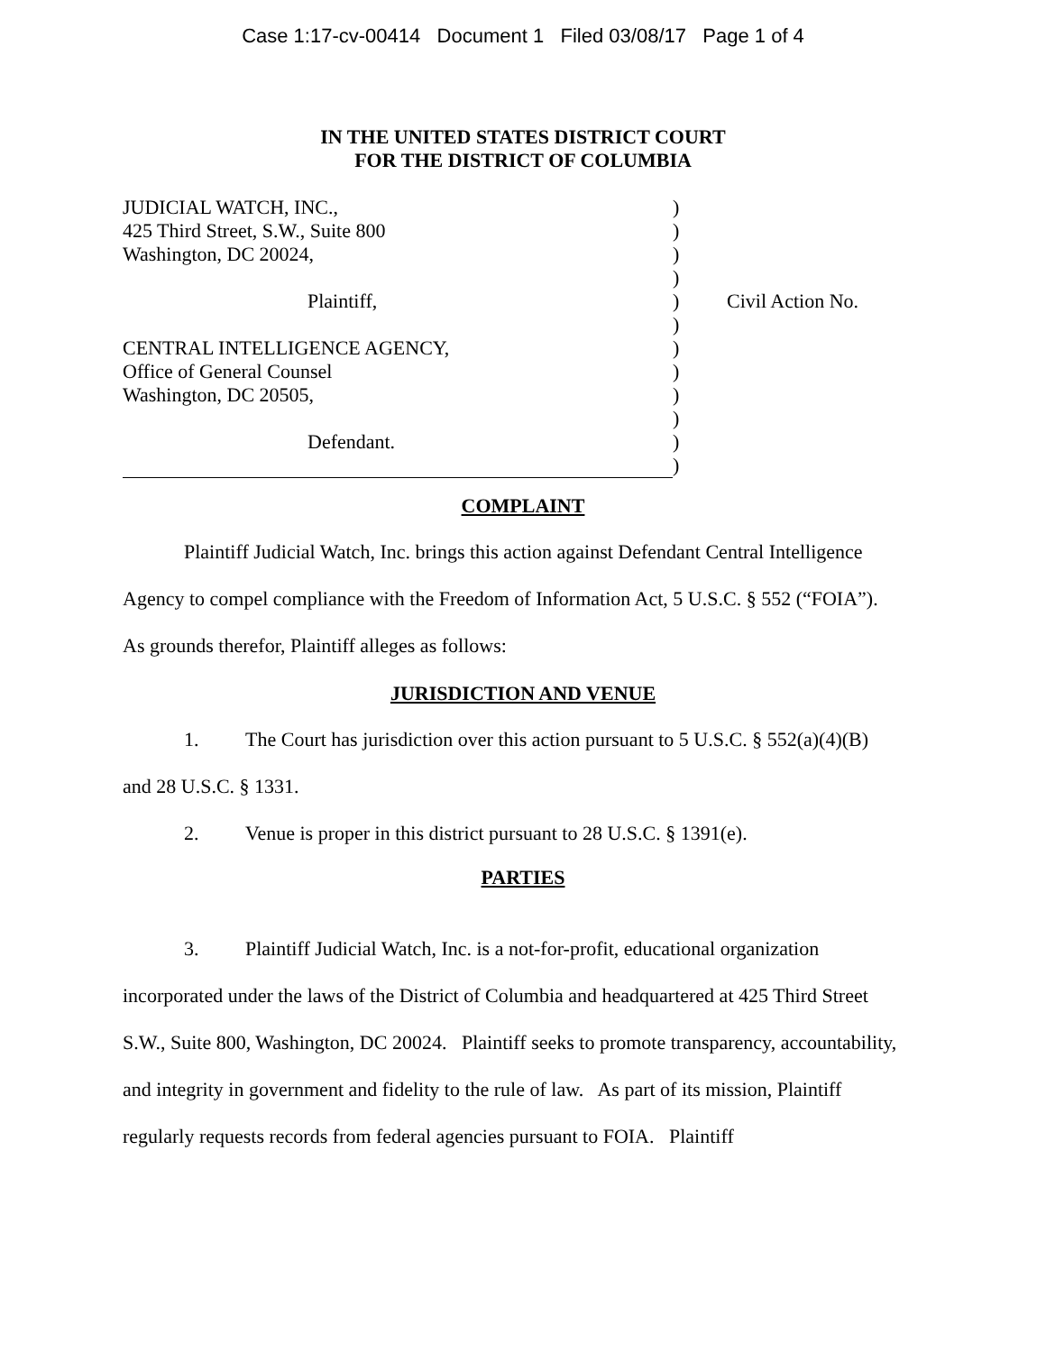Case 1:17-cv-00414 Document 1 Filed 03/08/17 Page 1 of 4
IN THE UNITED STATES DISTRICT COURT
FOR THE DISTRICT OF COLUMBIA
| JUDICIAL WATCH, INC., | ) | |
| 425 Third Street, S.W., Suite 800 | ) | |
| Washington, DC 20024, | ) | |
| | ) | |
| Plaintiff, | ) | Civil Action No. |
| | ) | |
| CENTRAL INTELLIGENCE AGENCY, | ) | |
| Office of General Counsel | ) | |
| Washington, DC 20505, | ) | |
| | ) | |
| Defendant. | ) | |
| | ) | |
COMPLAINT
Plaintiff Judicial Watch, Inc. brings this action against Defendant Central Intelligence Agency to compel compliance with the Freedom of Information Act, 5 U.S.C. § 552 (“FOIA”). As grounds therefor, Plaintiff alleges as follows:
JURISDICTION AND VENUE
1. The Court has jurisdiction over this action pursuant to 5 U.S.C. § 552(a)(4)(B) and 28 U.S.C. § 1331.
2. Venue is proper in this district pursuant to 28 U.S.C. § 1391(e).
PARTIES
3. Plaintiff Judicial Watch, Inc. is a not-for-profit, educational organization incorporated under the laws of the District of Columbia and headquartered at 425 Third Street S.W., Suite 800, Washington, DC 20024. Plaintiff seeks to promote transparency, accountability, and integrity in government and fidelity to the rule of law. As part of its mission, Plaintiff regularly requests records from federal agencies pursuant to FOIA. Plaintiff